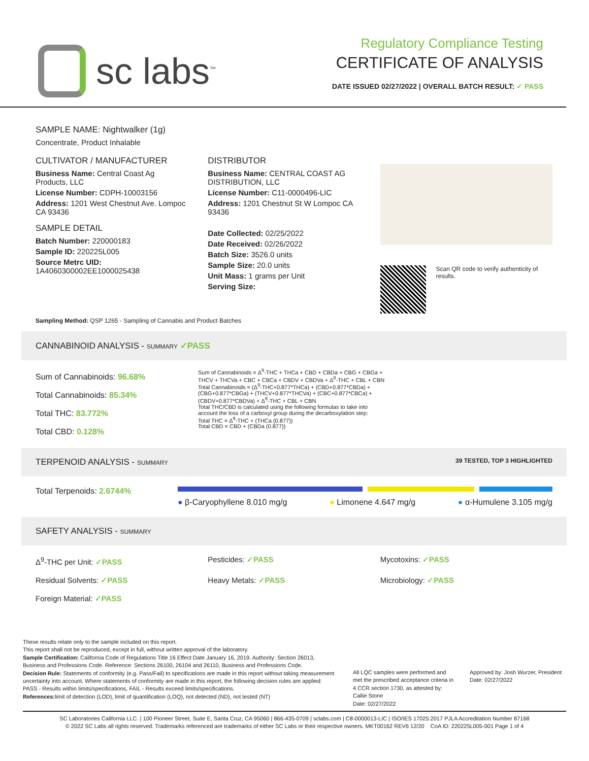sc labs<sup>™</sup>
Regulatory Compliance Testing
CERTIFICATE OF ANALYSIS
DATE ISSUED 02/27/2022 | OVERALL BATCH RESULT: ✓ PASS
SAMPLE NAME: Nightwalker (1g)
Concentrate, Product Inhalable
CULTIVATOR / MANUFACTURER
Business Name: Central Coast Ag Products, LLC
License Number: CDPH-10003156
Address: 1201 West Chestnut Ave. Lompoc CA 93436
SAMPLE DETAIL
Batch Number: 220000183
Sample ID: 220225L005
Source Metrc UID: 1A4060300002EE1000025438
DISTRIBUTOR
Business Name: CENTRAL COAST AG DISTRIBUTION, LLC
License Number: C11-0000496-LIC
Address: 1201 Chestnut St W Lompoc CA 93436
Date Collected: 02/25/2022
Date Received: 02/26/2022
Batch Size: 3526.0 units
Sample Size: 20.0 units
Unit Mass: 1 grams per Unit
Serving Size:
Scan QR code to verify authenticity of results.
Sampling Method: QSP 1265 - Sampling of Cannabis and Product Batches
CANNABINOID ANALYSIS - SUMMARY ✓PASS
Sum of Cannabinoids: 96.68%
Total Cannabinoids: 85.34%
Total THC: 83.772%
Total CBD: 0.128%
Sum of Cannabinoids = Δ<sup>9</sup>-THC + THCa + CBD + CBDa + CBG + CBGa + THCV + THCVa + CBC + CBCa + CBDV + CBDVa + Δ<sup>8</sup>-THC + CBL + CBN
Total Cannabinoids = (Δ<sup>9</sup>-THC+0.877*THCa) + (CBD+0.877*CBDa) + (CBG+0.877*CBGa) + (THCV+0.877*THCVa) + (CBC+0.877*CBCa) + (CBDV+0.877*CBDVa) + Δ<sup>8</sup>-THC + CBL + CBN
Total THC/CBD is calculated using the following formulas to take into account the loss of a carboxyl group during the decarboxylation step:
Total THC = Δ<sup>9</sup>-THC + (THCa (0.877))
Total CBD = CBD + (CBDa (0.877))
TERPENOID ANALYSIS - SUMMARY 39 TESTED, TOP 3 HIGHLIGHTED
Total Terpenoids: 2.6744%
● β-Caryophyllene 8.010 mg/g ● Limonene 4.647 mg/g ● α-Humulene 3.105 mg/g
SAFETY ANALYSIS - SUMMARY
Δ<sup>9</sup>-THC per Unit: ✓PASS Pesticides: ✓PASS Mycotoxins: ✓PASS Residual Solvents: ✓PASS Heavy Metals: ✓PASS Microbiology: ✓PASS Foreign Material: ✓PASS
These results relate only to the sample included on this report.
This report shall not be reproduced, except in full, without written approval of the laboratory.
Sample Certification: California Code of Regulations Title 16 Effect Date January 16, 2019. Authority: Section 26013, Business and Professions Code. Reference: Sections 26100, 26104 and 26110, Business and Professions Code.
Decision Rule: Statements of conformity (e.g. Pass/Fail) to specifications are made in this report without taking measurement uncertainty into account. Where statements of conformity are made in this report, the following decision rules are applied: PASS - Results within limits/specifications, FAIL - Results exceed limits/specifications.
References: limit of detection (LOD), limit of quantification (LOQ), not detected (ND), not tested (NT)
All LQC samples were performed and met the prescribed acceptance criteria in 4 CCR section 1730, as attested by: Callie Stone
Date: 02/27/2022
Approved by: Josh Wurzer, President
Date: 02/27/2022
SC Laboratories California LLC. | 100 Pioneer Street, Suite E, Santa Cruz, CA 95060 | 866-435-0709 | sclabs.com | C8-0000013-LIC | ISO/IES 17025:2017 PJLA Accreditation Number 87168
© 2022 SC Labs all rights reserved. Trademarks referenced are trademarks of either SC Labs or their respective owners. MKT00162 REV6 12/20 CoA ID: 220225L005-001 Page 1 of 4